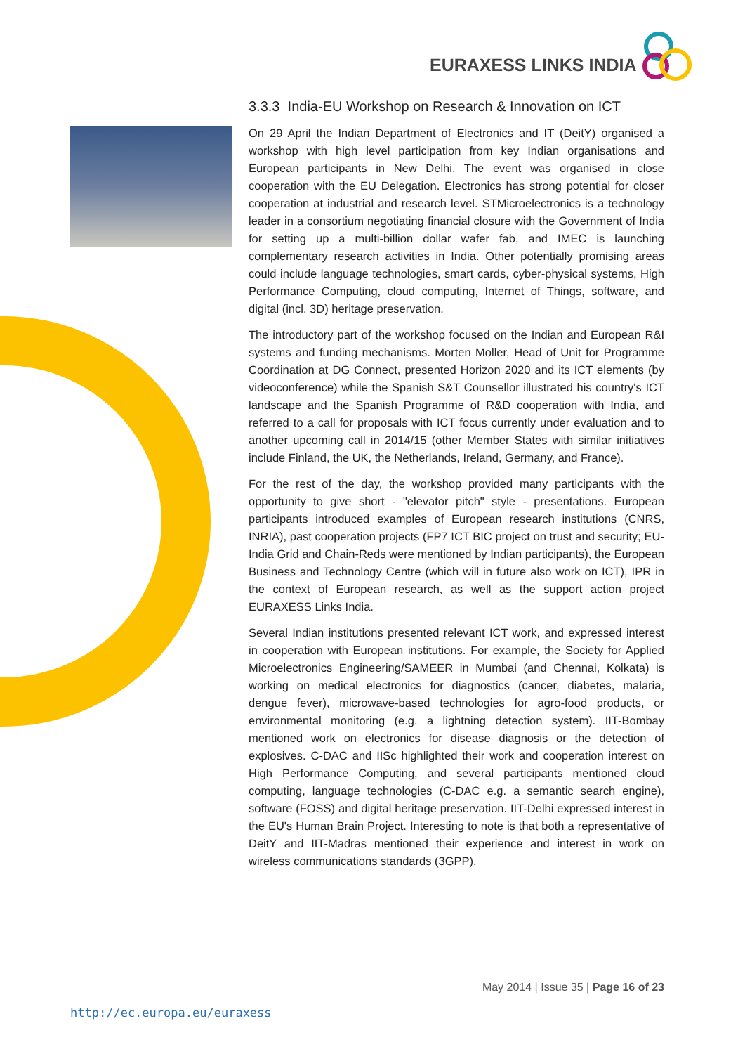EURAXESS LINKS INDIA
3.3.3 India-EU Workshop on Research & Innovation on ICT
On 29 April the Indian Department of Electronics and IT (DeitY) organised a workshop with high level participation from key Indian organisations and European participants in New Delhi. The event was organised in close cooperation with the EU Delegation. Electronics has strong potential for closer cooperation at industrial and research level. STMicroelectronics is a technology leader in a consortium negotiating financial closure with the Government of India for setting up a multi-billion dollar wafer fab, and IMEC is launching complementary research activities in India. Other potentially promising areas could include language technologies, smart cards, cyber-physical systems, High Performance Computing, cloud computing, Internet of Things, software, and digital (incl. 3D) heritage preservation.
The introductory part of the workshop focused on the Indian and European R&I systems and funding mechanisms. Morten Moller, Head of Unit for Programme Coordination at DG Connect, presented Horizon 2020 and its ICT elements (by videoconference) while the Spanish S&T Counsellor illustrated his country's ICT landscape and the Spanish Programme of R&D cooperation with India, and referred to a call for proposals with ICT focus currently under evaluation and to another upcoming call in 2014/15 (other Member States with similar initiatives include Finland, the UK, the Netherlands, Ireland, Germany, and France).
For the rest of the day, the workshop provided many participants with the opportunity to give short - "elevator pitch" style - presentations. European participants introduced examples of European research institutions (CNRS, INRIA), past cooperation projects (FP7 ICT BIC project on trust and security; EU-India Grid and Chain-Reds were mentioned by Indian participants), the European Business and Technology Centre (which will in future also work on ICT), IPR in the context of European research, as well as the support action project EURAXESS Links India.
Several Indian institutions presented relevant ICT work, and expressed interest in cooperation with European institutions. For example, the Society for Applied Microelectronics Engineering/SAMEER in Mumbai (and Chennai, Kolkata) is working on medical electronics for diagnostics (cancer, diabetes, malaria, dengue fever), microwave-based technologies for agro-food products, or environmental monitoring (e.g. a lightning detection system). IIT-Bombay mentioned work on electronics for disease diagnosis or the detection of explosives. C-DAC and IISc highlighted their work and cooperation interest on High Performance Computing, and several participants mentioned cloud computing, language technologies (C-DAC e.g. a semantic search engine), software (FOSS) and digital heritage preservation. IIT-Delhi expressed interest in the EU's Human Brain Project. Interesting to note is that both a representative of DeitY and IIT-Madras mentioned their experience and interest in work on wireless communications standards (3GPP).
May 2014 | Issue 35 | Page 16 of 23
http://ec.europa.eu/euraxess